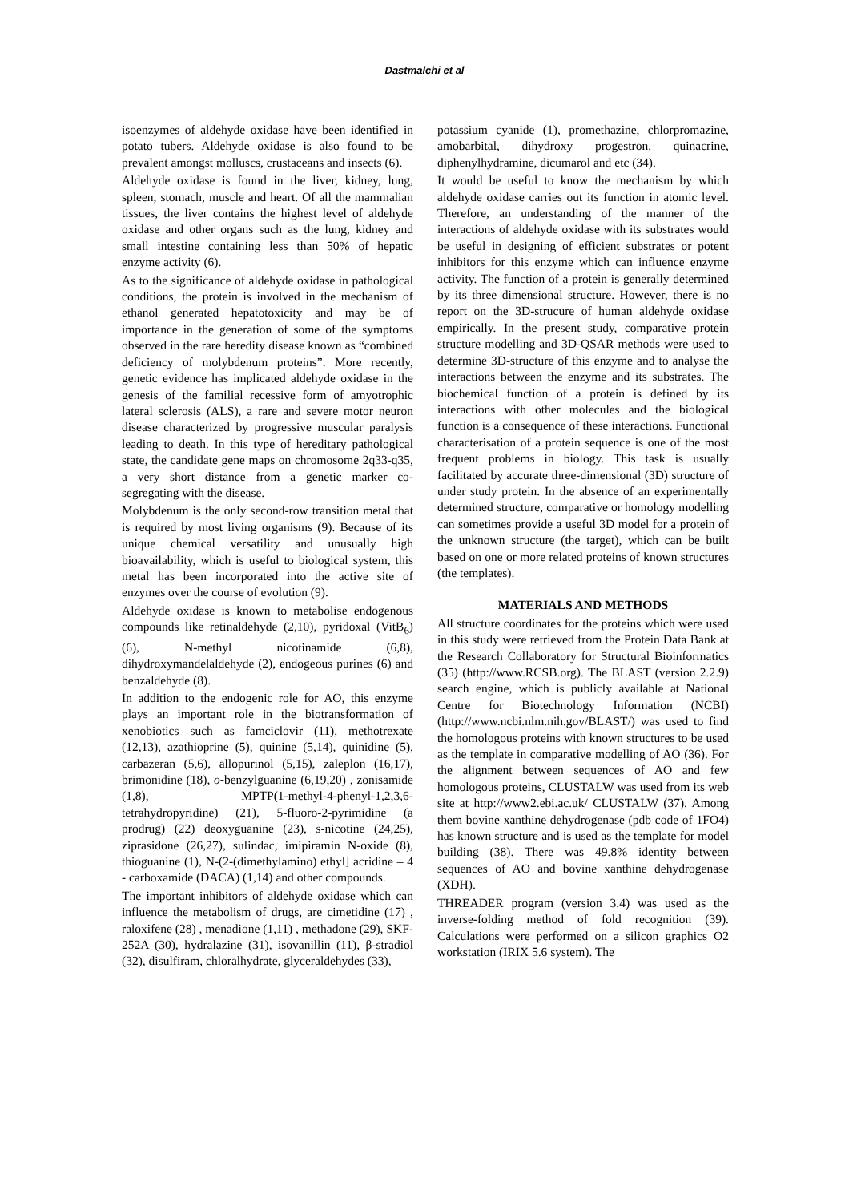Dastmalchi et al
isoenzymes of aldehyde oxidase have been identified in potato tubers. Aldehyde oxidase is also found to be prevalent amongst molluscs, crustaceans and insects (6).
Aldehyde oxidase is found in the liver, kidney, lung, spleen, stomach, muscle and heart. Of all the mammalian tissues, the liver contains the highest level of aldehyde oxidase and other organs such as the lung, kidney and small intestine containing less than 50% of hepatic enzyme activity (6).
As to the significance of aldehyde oxidase in pathological conditions, the protein is involved in the mechanism of ethanol generated hepatotoxicity and may be of importance in the generation of some of the symptoms observed in the rare heredity disease known as “combined deficiency of molybdenum proteins”. More recently, genetic evidence has implicated aldehyde oxidase in the genesis of the familial recessive form of amyotrophic lateral sclerosis (ALS), a rare and severe motor neuron disease characterized by progressive muscular paralysis leading to death. In this type of hereditary pathological state, the candidate gene maps on chromosome 2q33-q35, a very short distance from a genetic marker co-segregating with the disease.
Molybdenum is the only second-row transition metal that is required by most living organisms (9). Because of its unique chemical versatility and unusually high bioavailability, which is useful to biological system, this metal has been incorporated into the active site of enzymes over the course of evolution (9).
Aldehyde oxidase is known to metabolise endogenous compounds like retinaldehyde (2,10), pyridoxal (VitB<sub>6</sub>) (6), N-methyl nicotinamide (6,8), dihydroxymandelaldehyde (2), endogeous purines (6) and benzaldehyde (8).
In addition to the endogenic role for AO, this enzyme plays an important role in the biotransformation of xenobiotics such as famciclovir (11), methotrexate (12,13), azathioprine (5), quinine (5,14), quinidine (5), carbazeran (5,6), allopurinol (5,15), zaleplon (16,17), brimonidine (18), o-benzylguanine (6,19,20) , zonisamide (1,8), MPTP(1-methyl-4-phenyl-1,2,3,6-tetrahydropyridine) (21), 5-fluoro-2-pyrimidine (a prodrug) (22) deoxyguanine (23), s-nicotine (24,25), ziprasidone (26,27), sulindac, imipiramin N-oxide (8), thioguanine (1), N-(2-(dimethylamino) ethyl] acridine – 4 - carboxamide (DACA) (1,14) and other compounds.
The important inhibitors of aldehyde oxidase which can influence the metabolism of drugs, are cimetidine (17) , raloxifene (28) , menadione (1,11) , methadone (29), SKF-252A (30), hydralazine (31), isovanillin (11), β-stradiol (32), disulfiram, chloralhydrate, glyceraldehydes (33),
potassium cyanide (1), promethazine, chlorpromazine, amobarbital, dihydroxy progestron, quinacrine, diphenylhydramine, dicumarol and etc (34).
It would be useful to know the mechanism by which aldehyde oxidase carries out its function in atomic level. Therefore, an understanding of the manner of the interactions of aldehyde oxidase with its substrates would be useful in designing of efficient substrates or potent inhibitors for this enzyme which can influence enzyme activity. The function of a protein is generally determined by its three dimensional structure. However, there is no report on the 3D-strucure of human aldehyde oxidase empirically. In the present study, comparative protein structure modelling and 3D-QSAR methods were used to determine 3D-structure of this enzyme and to analyse the interactions between the enzyme and its substrates. The biochemical function of a protein is defined by its interactions with other molecules and the biological function is a consequence of these interactions. Functional characterisation of a protein sequence is one of the most frequent problems in biology. This task is usually facilitated by accurate three-dimensional (3D) structure of under study protein. In the absence of an experimentally determined structure, comparative or homology modelling can sometimes provide a useful 3D model for a protein of the unknown structure (the target), which can be built based on one or more related proteins of known structures (the templates).
MATERIALS AND METHODS
All structure coordinates for the proteins which were used in this study were retrieved from the Protein Data Bank at the Research Collaboratory for Structural Bioinformatics (35) (http://www.RCSB.org). The BLAST (version 2.2.9) search engine, which is publicly available at National Centre for Biotechnology Information (NCBI) (http://www.ncbi.nlm.nih.gov/BLAST/) was used to find the homologous proteins with known structures to be used as the template in comparative modelling of AO (36). For the alignment between sequences of AO and few homologous proteins, CLUSTALW was used from its web site at http://www2.ebi.ac.uk/ CLUSTALW (37). Among them bovine xanthine dehydrogenase (pdb code of 1FO4) has known structure and is used as the template for model building (38). There was 49.8% identity between sequences of AO and bovine xanthine dehydrogenase (XDH).
THREADER program (version 3.4) was used as the inverse-folding method of fold recognition (39). Calculations were performed on a silicon graphics O2 workstation (IRIX 5.6 system). The